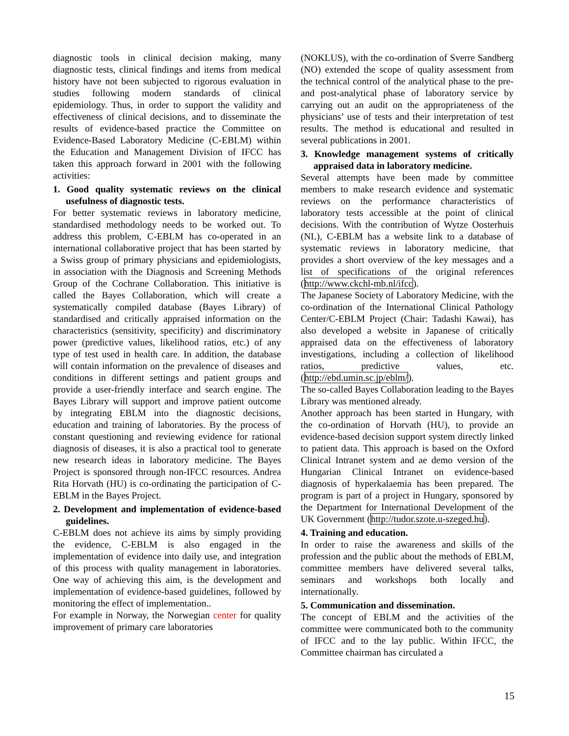diagnostic tools in clinical decision making, many diagnostic tests, clinical findings and items from medical history have not been subjected to rigorous evaluation in studies following modern standards of clinical epidemiology. Thus, in order to support the validity and effectiveness of clinical decisions, and to disseminate the results of evidence-based practice the Committee on Evidence-Based Laboratory Medicine (C-EBLM) within the Education and Management Division of IFCC has taken this approach forward in 2001 with the following activities:
1. Good quality systematic reviews on the clinical usefulness of diagnostic tests.
For better systematic reviews in laboratory medicine, standardised methodology needs to be worked out. To address this problem, C-EBLM has co-operated in an international collaborative project that has been started by a Swiss group of primary physicians and epidemiologists, in association with the Diagnosis and Screening Methods Group of the Cochrane Collaboration. This initiative is called the Bayes Collaboration, which will create a systematically compiled database (Bayes Library) of standardised and critically appraised information on the characteristics (sensitivity, specificity) and discriminatory power (predictive values, likelihood ratios, etc.) of any type of test used in health care. In addition, the database will contain information on the prevalence of diseases and conditions in different settings and patient groups and provide a user-friendly interface and search engine. The Bayes Library will support and improve patient outcome by integrating EBLM into the diagnostic decisions, education and training of laboratories. By the process of constant questioning and reviewing evidence for rational diagnosis of diseases, it is also a practical tool to generate new research ideas in laboratory medicine. The Bayes Project is sponsored through non-IFCC resources. Andrea Rita Horvath (HU) is co-ordinating the participation of C-EBLM in the Bayes Project.
2. Development and implementation of evidence-based guidelines.
C-EBLM does not achieve its aims by simply providing the evidence, C-EBLM is also engaged in the implementation of evidence into daily use, and integration of this process with quality management in laboratories. One way of achieving this aim, is the development and implementation of evidence-based guidelines, followed by monitoring the effect of implementation..
For example in Norway, the Norwegian center for quality improvement of primary care laboratories
(NOKLUS), with the co-ordination of Sverre Sandberg (NO) extended the scope of quality assessment from the technical control of the analytical phase to the pre- and post-analytical phase of laboratory service by carrying out an audit on the appropriateness of the physicians’ use of tests and their interpretation of test results. The method is educational and resulted in several publications in 2001.
3. Knowledge management systems of critically appraised data in laboratory medicine.
Several attempts have been made by committee members to make research evidence and systematic reviews on the performance characteristics of laboratory tests accessible at the point of clinical decisions. With the contribution of Wytze Oosterhuis (NL), C-EBLM has a website link to a database of systematic reviews in laboratory medicine, that provides a short overview of the key messages and a list of specifications of the original references (http://www.ckchl-mb.nl/ifcc).
The Japanese Society of Laboratory Medicine, with the co-ordination of the International Clinical Pathology Center/C-EBLM Project (Chair: Tadashi Kawai), has also developed a website in Japanese of critically appraised data on the effectiveness of laboratory investigations, including a collection of likelihood ratios, predictive values, etc. (http://ebd.umin.sc.jp/eblm/).
The so-called Bayes Collaboration leading to the Bayes Library was mentioned already.
Another approach has been started in Hungary, with the co-ordination of Horvath (HU), to provide an evidence-based decision support system directly linked to patient data. This approach is based on the Oxford Clinical Intranet system and ae demo version of the Hungarian Clinical Intranet on evidence-based diagnosis of hyperkalaemia has been prepared. The program is part of a project in Hungary, sponsored by the Department for International Development of the UK Government (http://tudor.szote.u-szeged.hu).
4. Training and education.
In order to raise the awareness and skills of the profession and the public about the methods of EBLM, committee members have delivered several talks, seminars and workshops both locally and internationally.
5. Communication and dissemination.
The concept of EBLM and the activities of the committee were communicated both to the community of IFCC and to the lay public. Within IFCC, the Committee chairman has circulated a
15